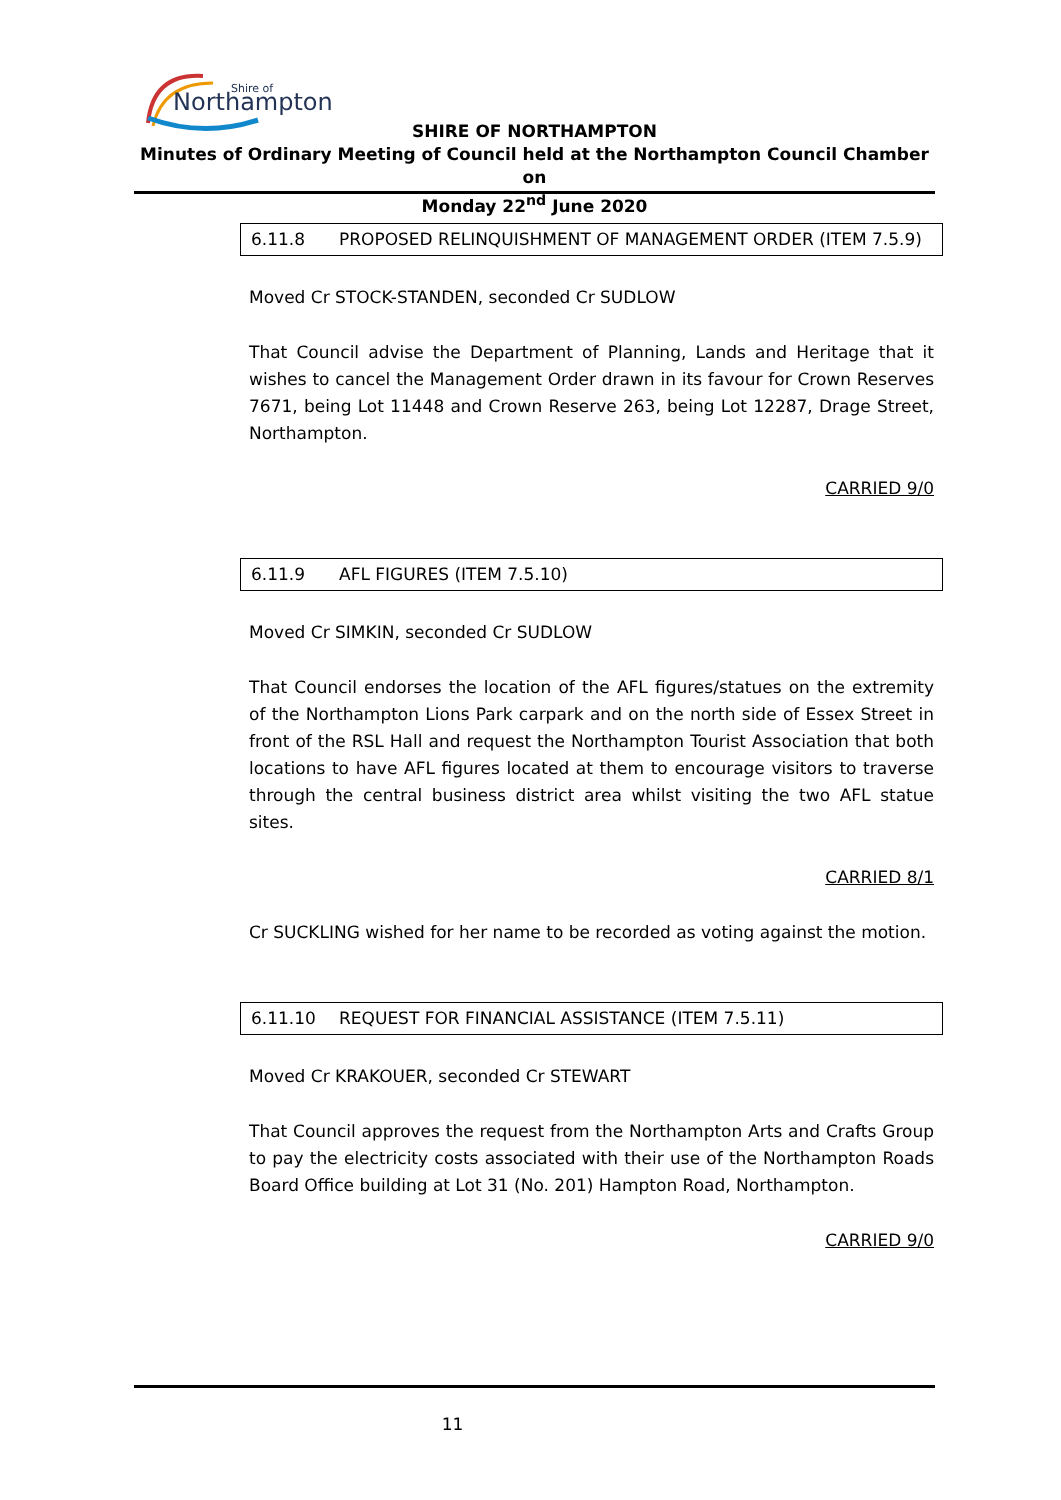Northampton
Shire of
SHIRE OF NORTHAMPTON
Minutes of Ordinary Meeting of Council held at the Northampton Council Chamber on
Monday 22<sup>nd</sup> June 2020
6.11.8 PROPOSED RELINQUISHMENT OF MANAGEMENT ORDER (ITEM 7.5.9)
Moved Cr STOCK-STANDEN, seconded Cr SUDLOW
That Council advise the Department of Planning, Lands and Heritage that it wishes to cancel the Management Order drawn in its favour for Crown Reserves 7671, being Lot 11448 and Crown Reserve 263, being Lot 12287, Drage Street, Northampton.
CARRIED 9/0
6.11.9 AFL FIGURES (ITEM 7.5.10)
Moved Cr SIMKIN, seconded Cr SUDLOW
That Council endorses the location of the AFL figures/statues on the extremity of the Northampton Lions Park carpark and on the north side of Essex Street in front of the RSL Hall and request the Northampton Tourist Association that both locations to have AFL figures located at them to encourage visitors to traverse through the central business district area whilst visiting the two AFL statue sites.
CARRIED 8/1
Cr SUCKLING wished for her name to be recorded as voting against the motion.
6.11.10 REQUEST FOR FINANCIAL ASSISTANCE (ITEM 7.5.11)
Moved Cr KRAKOUER, seconded Cr STEWART
That Council approves the request from the Northampton Arts and Crafts Group to pay the electricity costs associated with their use of the Northampton Roads Board Office building at Lot 31 (No. 201) Hampton Road, Northampton.
CARRIED 9/0
11